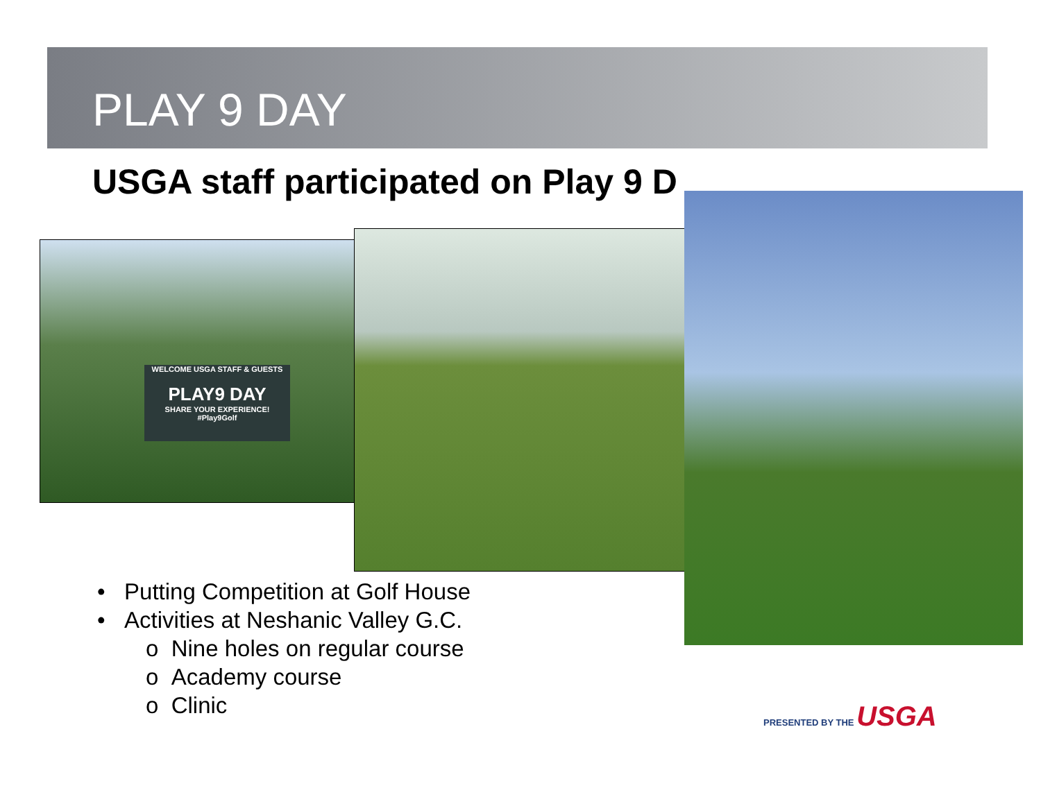PLAY 9 DAY
USGA staff participated on Play 9 D
WELCOME USGA STAFF & GUESTS
PLAY9 DAY
SHARE YOUR EXPERIENCE! #Play9Golf
• Putting Competition at Golf House
• Activities at Neshanic Valley G.C.
o Nine holes on regular course
o Academy course
o Clinic
PRESENTED BY THE USGA